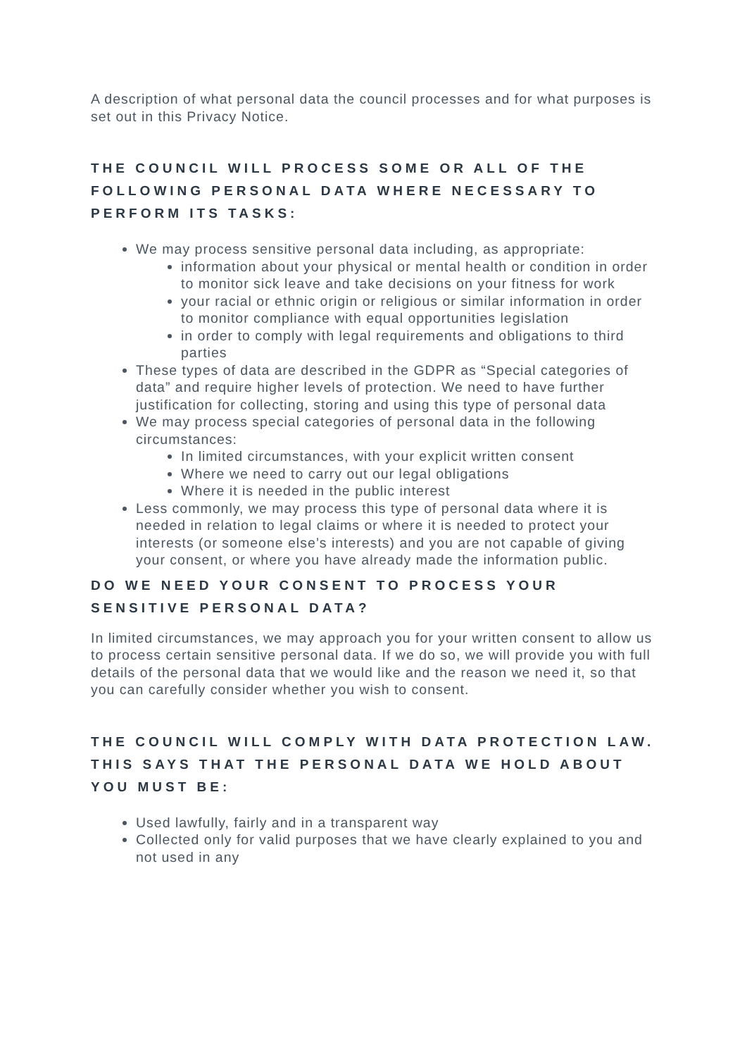A description of what personal data the council processes and for what purposes is set out in this Privacy Notice.
THE COUNCIL WILL PROCESS SOME OR ALL OF THE FOLLOWING PERSONAL DATA WHERE NECESSARY TO PERFORM ITS TASKS:
We may process sensitive personal data including, as appropriate:
information about your physical or mental health or condition in order to monitor sick leave and take decisions on your fitness for work
your racial or ethnic origin or religious or similar information in order to monitor compliance with equal opportunities legislation
in order to comply with legal requirements and obligations to third parties
These types of data are described in the GDPR as “Special categories of data” and require higher levels of protection. We need to have further justification for collecting, storing and using this type of personal data
We may process special categories of personal data in the following circumstances:
In limited circumstances, with your explicit written consent
Where we need to carry out our legal obligations
Where it is needed in the public interest
Less commonly, we may process this type of personal data where it is needed in relation to legal claims or where it is needed to protect your interests (or someone else’s interests) and you are not capable of giving your consent, or where you have already made the information public.
DO WE NEED YOUR CONSENT TO PROCESS YOUR SENSITIVE PERSONAL DATA?
In limited circumstances, we may approach you for your written consent to allow us to process certain sensitive personal data. If we do so, we will provide you with full details of the personal data that we would like and the reason we need it, so that you can carefully consider whether you wish to consent.
THE COUNCIL WILL COMPLY WITH DATA PROTECTION LAW. THIS SAYS THAT THE PERSONAL DATA WE HOLD ABOUT YOU MUST BE:
Used lawfully, fairly and in a transparent way
Collected only for valid purposes that we have clearly explained to you and not used in any